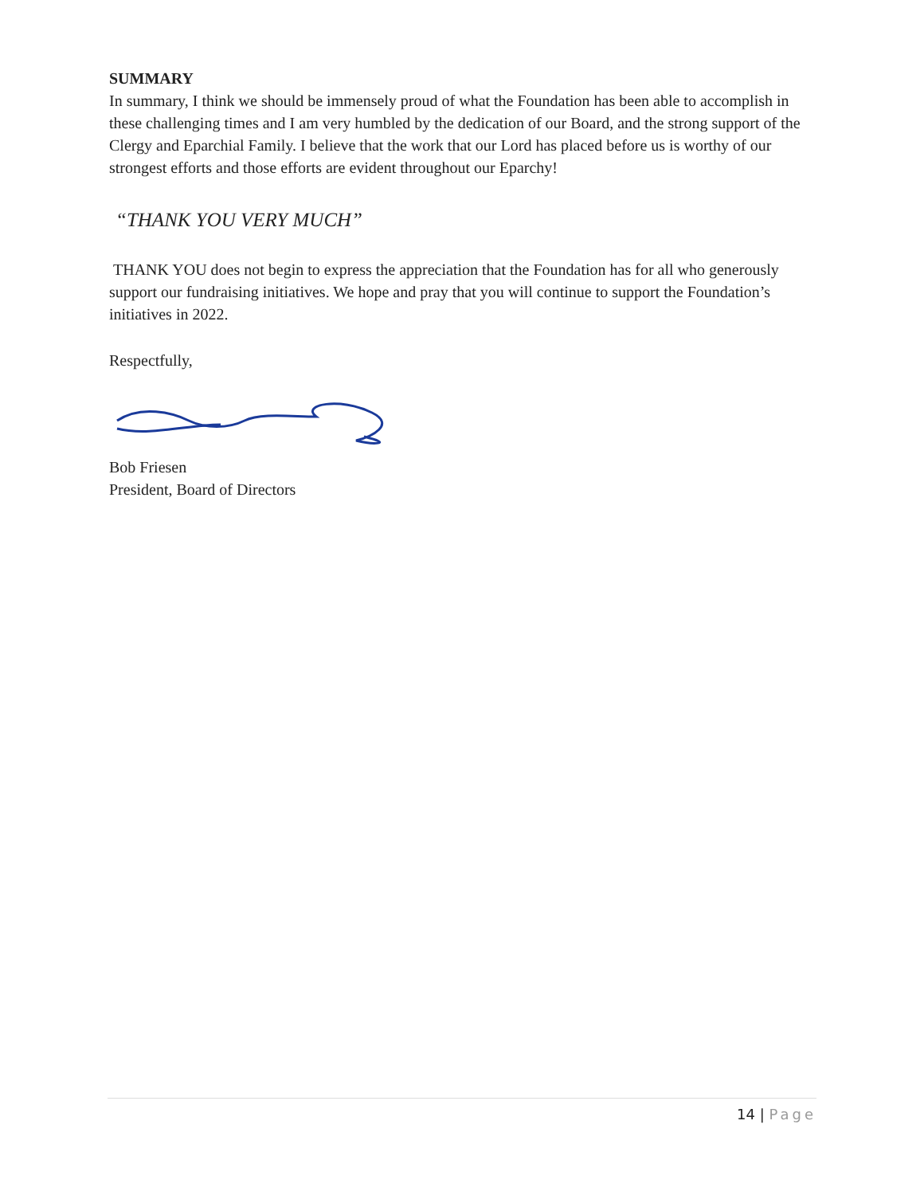SUMMARY
In summary, I think we should be immensely proud of what the Foundation has been able to accomplish in these challenging times and I am very humbled by the dedication of our Board, and the strong support of the Clergy and Eparchial Family. I believe that the work that our Lord has placed before us is worthy of our strongest efforts and those efforts are evident throughout our Eparchy!
“THANK YOU VERY MUCH”
THANK YOU does not begin to express the appreciation that the Foundation has for all who generously support our fundraising initiatives. We hope and pray that you will continue to support the Foundation’s initiatives in 2022.
Respectfully,
Bob Friesen
President, Board of Directors
14 | Page